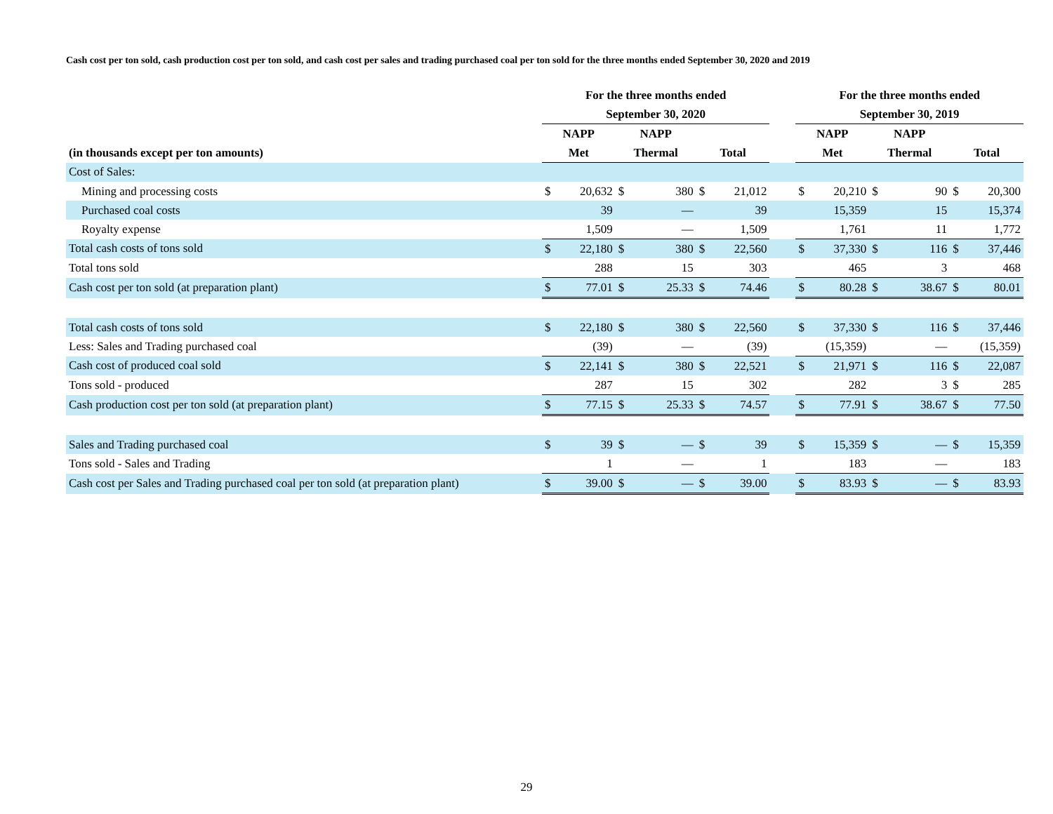Cash cost per ton sold, cash production cost per ton sold, and cash cost per sales and trading purchased coal per ton sold for the three months ended September 30, 2020 and 2019
| | For the three months ended | | | | | | | For the three months ended | | | | | |
| --- | --- | --- | --- | --- | --- | --- | --- | --- | --- | --- | --- | --- | --- |
| | September 30, 2020 | | | | | | | September 30, 2019 | | | | | |
| | NAPP | | NAPP | | | | | NAPP | | NAPP | | | |
| (in thousands except per ton amounts) | Met | | Thermal | | Total | | | Met | | Thermal | | Total | |
| Cost of Sales: | | | | | | | | | | | | | |
| Mining and processing costs | $ | 20,632 | $ | 380 | $ | 21,012 | | $ | 20,210 | $ | 90 | $ | 20,300 |
| Purchased coal costs | | 39 | | — | | 39 | | | 15,359 | | 15 | | 15,374 |
| Royalty expense | | 1,509 | | — | | 1,509 | | | 1,761 | | 11 | | 1,772 |
| Total cash costs of tons sold | $ | 22,180 | $ | 380 | $ | 22,560 | | $ | 37,330 | $ | 116 | $ | 37,446 |
| Total tons sold | | 288 | | 15 | | 303 | | | 465 | | 3 | | 468 |
| Cash cost per ton sold (at preparation plant) | $ | 77.01 | $ | 25.33 | $ | 74.46 | | $ | 80.28 | $ | 38.67 | $ | 80.01 |
| Total cash costs of tons sold | $ | 22,180 | $ | 380 | $ | 22,560 | | $ | 37,330 | $ | 116 | $ | 37,446 |
| Less: Sales and Trading purchased coal | | (39) | | — | | (39) | | | (15,359) | | — | | (15,359) |
| Cash cost of produced coal sold | $ | 22,141 | $ | 380 | $ | 22,521 | | $ | 21,971 | $ | 116 | $ | 22,087 |
| Tons sold - produced | | 287 | | 15 | | 302 | | | 282 | | 3 | $ | 285 |
| Cash production cost per ton sold (at preparation plant) | $ | 77.15 | $ | 25.33 | $ | 74.57 | | $ | 77.91 | $ | 38.67 | $ | 77.50 |
| Sales and Trading purchased coal | $ | 39 | $ | — | $ | 39 | | $ | 15,359 | $ | — | $ | 15,359 |
| Tons sold - Sales and Trading | | 1 | | — | | 1 | | | 183 | | — | | 183 |
| Cash cost per Sales and Trading purchased coal per ton sold (at preparation plant) | $ | 39.00 | $ | — | $ | 39.00 | | $ | 83.93 | $ | — | $ | 83.93 |
29